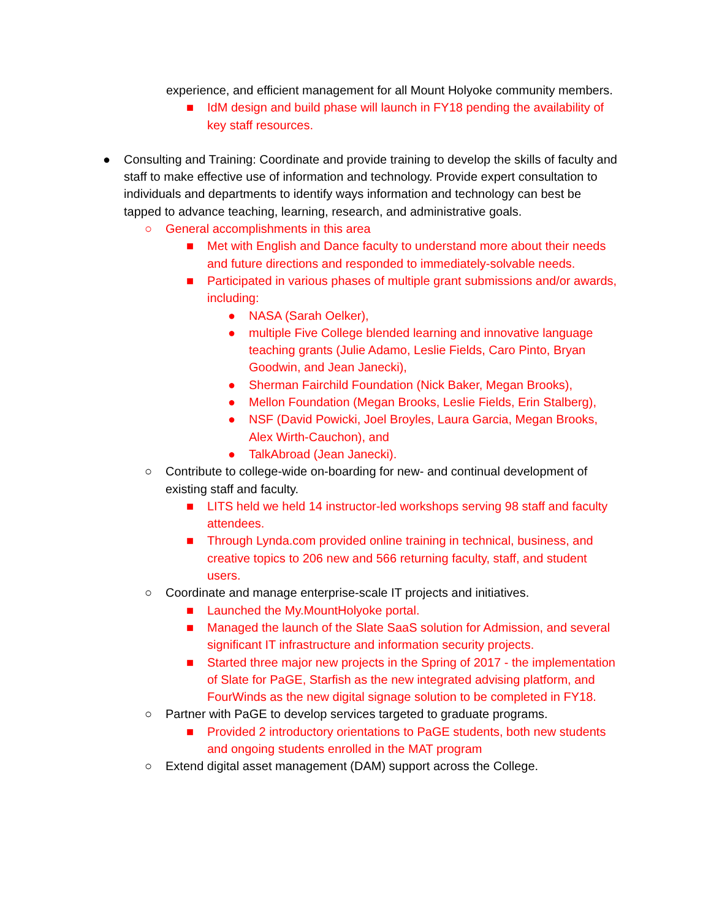experience, and efficient management for all Mount Holyoke community members.
■ IdM design and build phase will launch in FY18 pending the availability of key staff resources.
● Consulting and Training: Coordinate and provide training to develop the skills of faculty and staff to make effective use of information and technology. Provide expert consultation to individuals and departments to identify ways information and technology can best be tapped to advance teaching, learning, research, and administrative goals.
○ General accomplishments in this area
■ Met with English and Dance faculty to understand more about their needs and future directions and responded to immediately-solvable needs.
■ Participated in various phases of multiple grant submissions and/or awards, including:
● NASA (Sarah Oelker),
● multiple Five College blended learning and innovative language teaching grants (Julie Adamo, Leslie Fields, Caro Pinto, Bryan Goodwin, and Jean Janecki),
● Sherman Fairchild Foundation (Nick Baker, Megan Brooks),
● Mellon Foundation (Megan Brooks, Leslie Fields, Erin Stalberg),
● NSF (David Powicki, Joel Broyles, Laura Garcia, Megan Brooks, Alex Wirth-Cauchon), and
● TalkAbroad (Jean Janecki).
○ Contribute to college-wide on-boarding for new- and continual development of existing staff and faculty.
■ LITS held we held 14 instructor-led workshops serving 98 staff and faculty attendees.
■ Through Lynda.com provided online training in technical, business, and creative topics to 206 new and 566 returning faculty, staff, and student users.
○ Coordinate and manage enterprise-scale IT projects and initiatives.
■ Launched the My.MountHolyoke portal.
■ Managed the launch of the Slate SaaS solution for Admission, and several significant IT infrastructure and information security projects.
■ Started three major new projects in the Spring of 2017 - the implementation of Slate for PaGE, Starfish as the new integrated advising platform, and FourWinds as the new digital signage solution to be completed in FY18.
○ Partner with PaGE to develop services targeted to graduate programs.
■ Provided 2 introductory orientations to PaGE students, both new students and ongoing students enrolled in the MAT program
○ Extend digital asset management (DAM) support across the College.